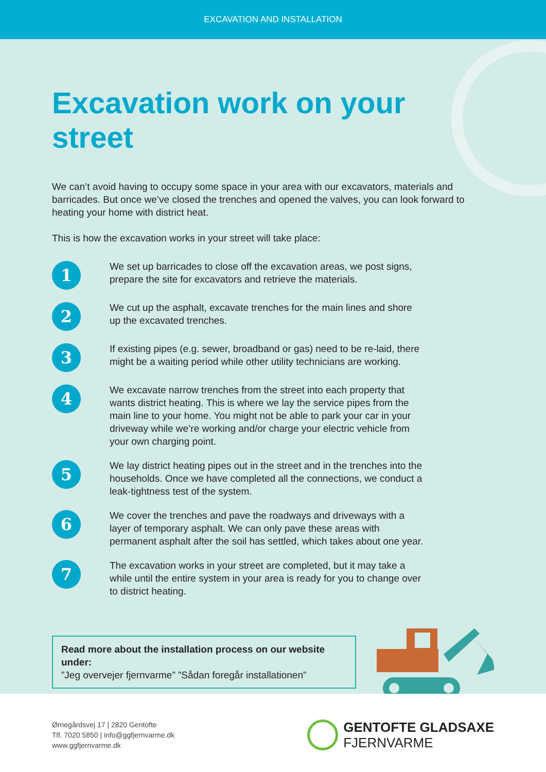EXCAVATION AND INSTALLATION
Excavation work on your street
We can’t avoid having to occupy some space in your area with our excavators, materials and barricades. But once we’ve closed the trenches and opened the valves, you can look forward to heating your home with district heat.
This is how the excavation works in your street will take place:
1
We set up barricades to close off the excavation areas, we post signs, prepare the site for excavators and retrieve the materials.
2
We cut up the asphalt, excavate trenches for the main lines and shore up the excavated trenches.
3
If existing pipes (e.g. sewer, broadband or gas) need to be re-laid, there might be a waiting period while other utility technicians are working.
4
We excavate narrow trenches from the street into each property that wants district heating. This is where we lay the service pipes from the main line to your home. You might not be able to park your car in your driveway while we’re working and/or charge your electric vehicle from your own charging point.
5
We lay district heating pipes out in the street and in the trenches into the households. Once we have completed all the connections, we conduct a leak-tightness test of the system.
6
We cover the trenches and pave the roadways and driveways with a layer of temporary asphalt. We can only pave these areas with permanent asphalt after the soil has settled, which takes about one year.
7
The excavation works in your street are completed, but it may take a while until the entire system in your area is ready for you to change over to district heating.
Read more about the installation process on our website under:
”Jeg overvejer fjernvarme” ”Sådan foregår installationen”
Ørnegårdsvej 17 | 2820 Gentofte
Tlf. 7020 5850 | info@ggfjernvarme.dk
www.ggfjernvarme.dk
GENTOFTE GLADSAXE
FJERNVARME